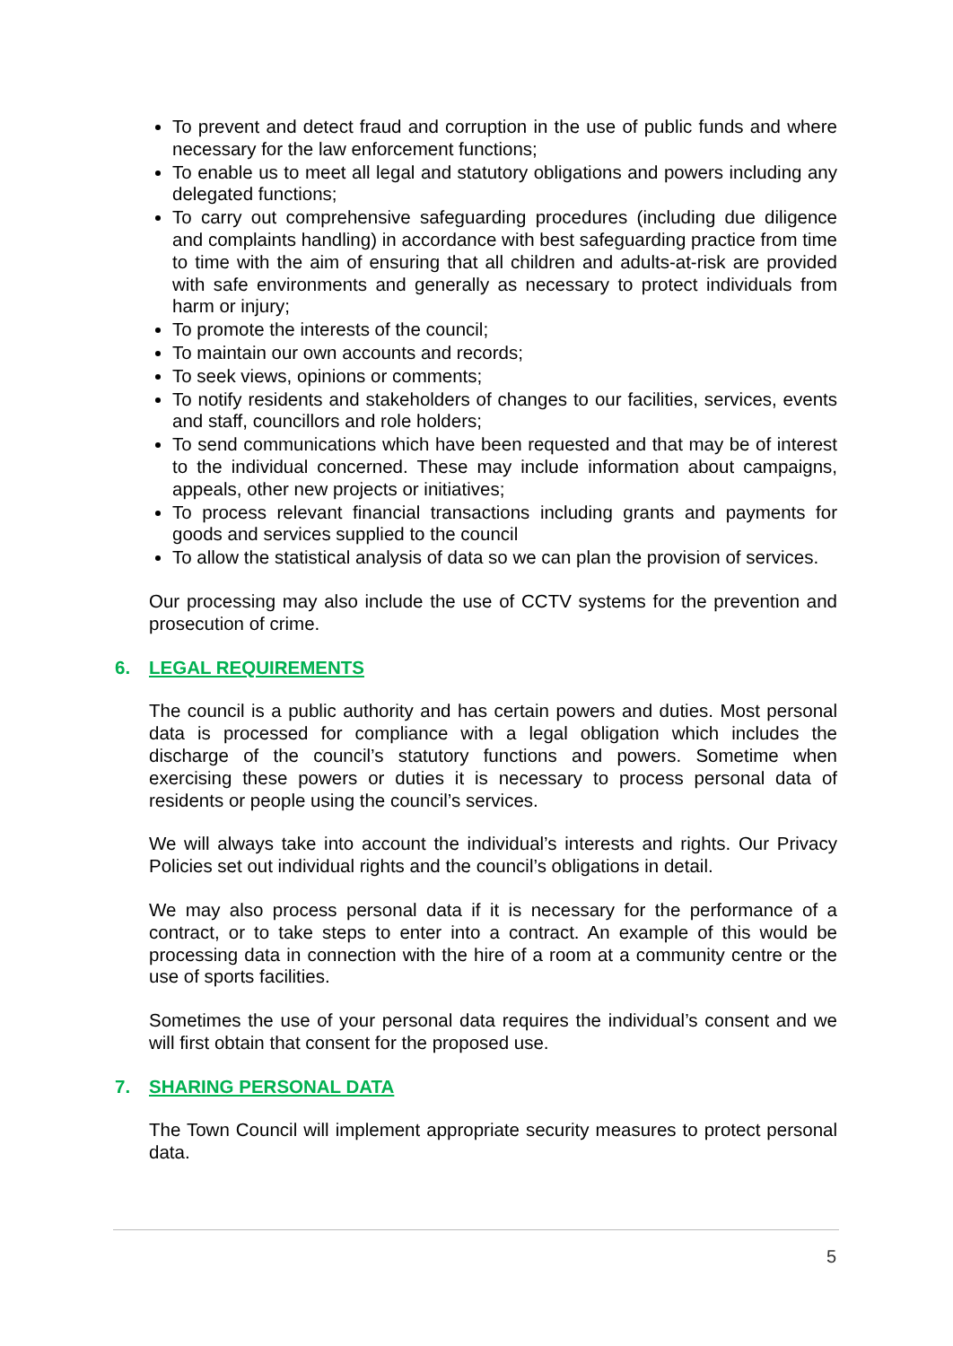To prevent and detect fraud and corruption in the use of public funds and where necessary for the law enforcement functions;
To enable us to meet all legal and statutory obligations and powers including any delegated functions;
To carry out comprehensive safeguarding procedures (including due diligence and complaints handling) in accordance with best safeguarding practice from time to time with the aim of ensuring that all children and adults-at-risk are provided with safe environments and generally as necessary to protect individuals from harm or injury;
To promote the interests of the council;
To maintain our own accounts and records;
To seek views, opinions or comments;
To notify residents and stakeholders of changes to our facilities, services, events and staff, councillors and role holders;
To send communications which have been requested and that may be of interest to the individual concerned. These may include information about campaigns, appeals, other new projects or initiatives;
To process relevant financial transactions including grants and payments for goods and services supplied to the council
To allow the statistical analysis of data so we can plan the provision of services.
Our processing may also include the use of CCTV systems for the prevention and prosecution of crime.
6. LEGAL REQUIREMENTS
The council is a public authority and has certain powers and duties. Most personal data is processed for compliance with a legal obligation which includes the discharge of the council’s statutory functions and powers. Sometime when exercising these powers or duties it is necessary to process personal data of residents or people using the council’s services.
We will always take into account the individual’s interests and rights. Our Privacy Policies set out individual rights and the council’s obligations in detail.
We may also process personal data if it is necessary for the performance of a contract, or to take steps to enter into a contract. An example of this would be processing data in connection with the hire of a room at a community centre or the use of sports facilities.
Sometimes the use of your personal data requires the individual’s consent and we will first obtain that consent for the proposed use.
7. SHARING PERSONAL DATA
The Town Council will implement appropriate security measures to protect personal data.
5